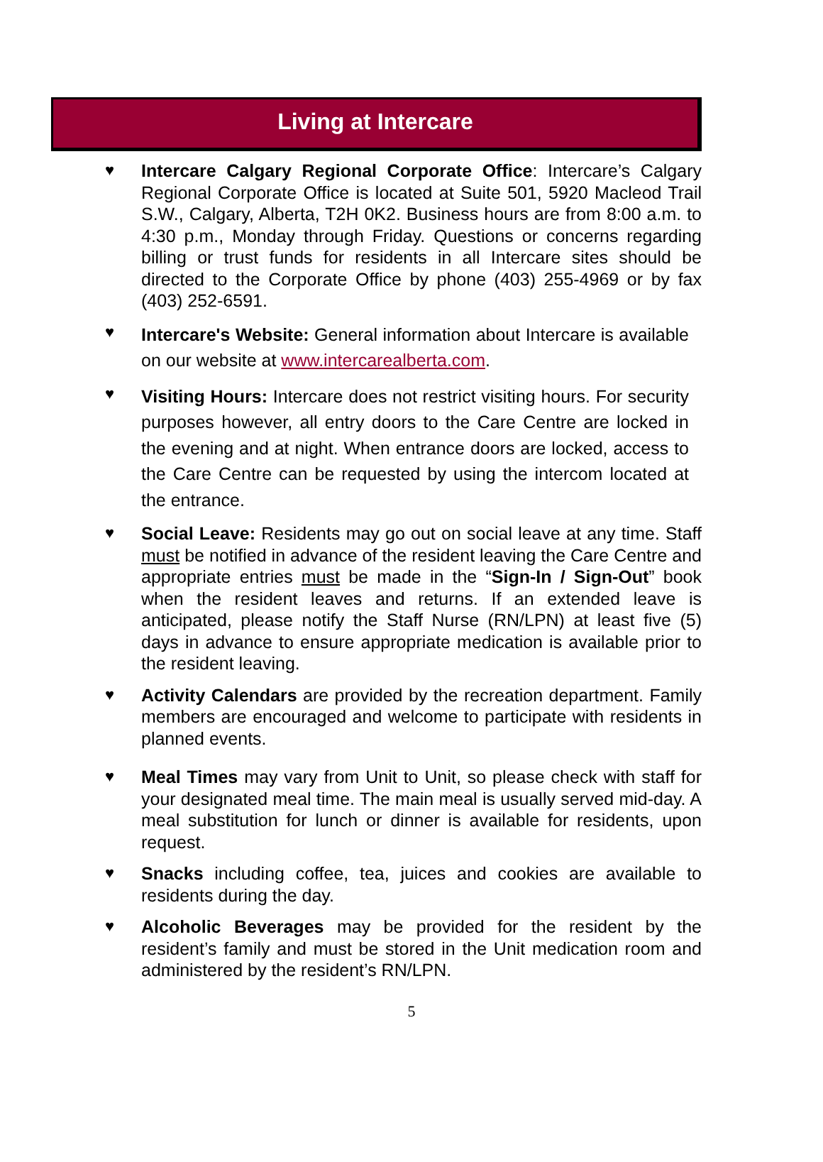Living at Intercare
♥ Intercare Calgary Regional Corporate Office: Intercare’s Calgary Regional Corporate Office is located at Suite 501, 5920 Macleod Trail S.W., Calgary, Alberta, T2H 0K2. Business hours are from 8:00 a.m. to 4:30 p.m., Monday through Friday. Questions or concerns regarding billing or trust funds for residents in all Intercare sites should be directed to the Corporate Office by phone (403) 255-4969 or by fax (403) 252-6591.
♥
Intercare's Website: General information about Intercare is available on our website at www.intercarealberta.com.
♥
Visiting Hours: Intercare does not restrict visiting hours. For security purposes however, all entry doors to the Care Centre are locked in the evening and at night. When entrance doors are locked, access to the Care Centre can be requested by using the intercom located at the entrance.
♥ Social Leave: Residents may go out on social leave at any time. Staff must be notified in advance of the resident leaving the Care Centre and appropriate entries must be made in the “Sign-In / Sign-Out” book when the resident leaves and returns. If an extended leave is anticipated, please notify the Staff Nurse (RN/LPN) at least five (5) days in advance to ensure appropriate medication is available prior to the resident leaving.
♥ Activity Calendars are provided by the recreation department. Family members are encouraged and welcome to participate with residents in planned events.
♥ Meal Times may vary from Unit to Unit, so please check with staff for your designated meal time. The main meal is usually served mid-day. A meal substitution for lunch or dinner is available for residents, upon request.
♥ Snacks including coffee, tea, juices and cookies are available to residents during the day.
♥ Alcoholic Beverages may be provided for the resident by the resident’s family and must be stored in the Unit medication room and administered by the resident’s RN/LPN.
5